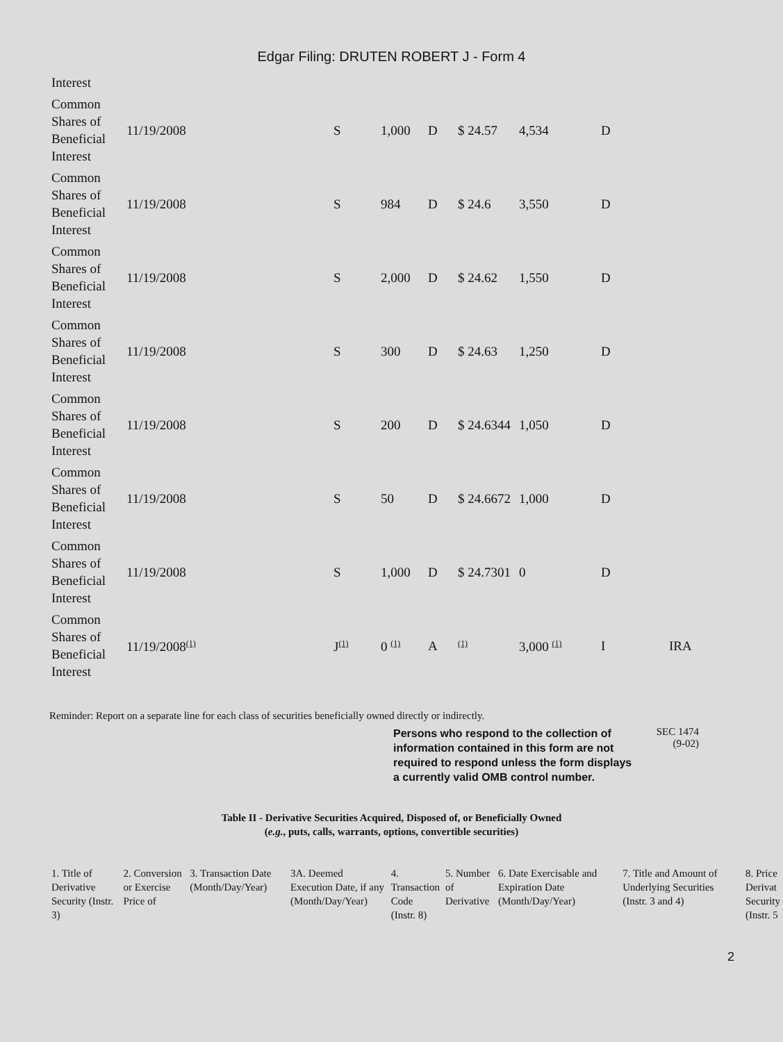Edgar Filing: DRUTEN ROBERT J - Form 4
| Interest | | | | | | | | |
| Common Shares of Beneficial Interest | 11/19/2008 | S | 1,000 | D | $ 24.57 | 4,534 | D | |
| Common Shares of Beneficial Interest | 11/19/2008 | S | 984 | D | $ 24.6 | 3,550 | D | |
| Common Shares of Beneficial Interest | 11/19/2008 | S | 2,000 | D | $ 24.62 | 1,550 | D | |
| Common Shares of Beneficial Interest | 11/19/2008 | S | 300 | D | $ 24.63 | 1,250 | D | |
| Common Shares of Beneficial Interest | 11/19/2008 | S | 200 | D | $ 24.6344 | 1,050 | D | |
| Common Shares of Beneficial Interest | 11/19/2008 | S | 50 | D | $ 24.6672 | 1,000 | D | |
| Common Shares of Beneficial Interest | 11/19/2008 | S | 1,000 | D | $ 24.7301 | 0 | D | |
| Common Shares of Beneficial Interest | 11/19/2008<sup>(1)</sup> | J<sup>(1)</sup> | 0 <sup>(1)</sup> | A | <sup>(1)</sup> | 3,000 <sup>(1)</sup> | I | IRA |
Reminder: Report on a separate line for each class of securities beneficially owned directly or indirectly.
Persons who respond to the collection of information contained in this form are not required to respond unless the form displays a currently valid OMB control number.
SEC 1474
(9-02)
Table II - Derivative Securities Acquired, Disposed of, or Beneficially Owned
(e.g., puts, calls, warrants, options, convertible securities)
| 1. Title of Derivative Security (Instr. 3) | 2. Conversion or Exercise Price of | 3. Transaction Date (Month/Day/Year) | 3A. Deemed Execution Date, if any (Month/Day/Year) | 4. Transaction Code (Instr. 8) | 5. Number of Derivative | 6. Date Exercisable and Expiration Date (Month/Day/Year) | 7. Title and Amount of Underlying Securities (Instr. 3 and 4) | 8. Price Derivat Security (Instr. 5 |
2